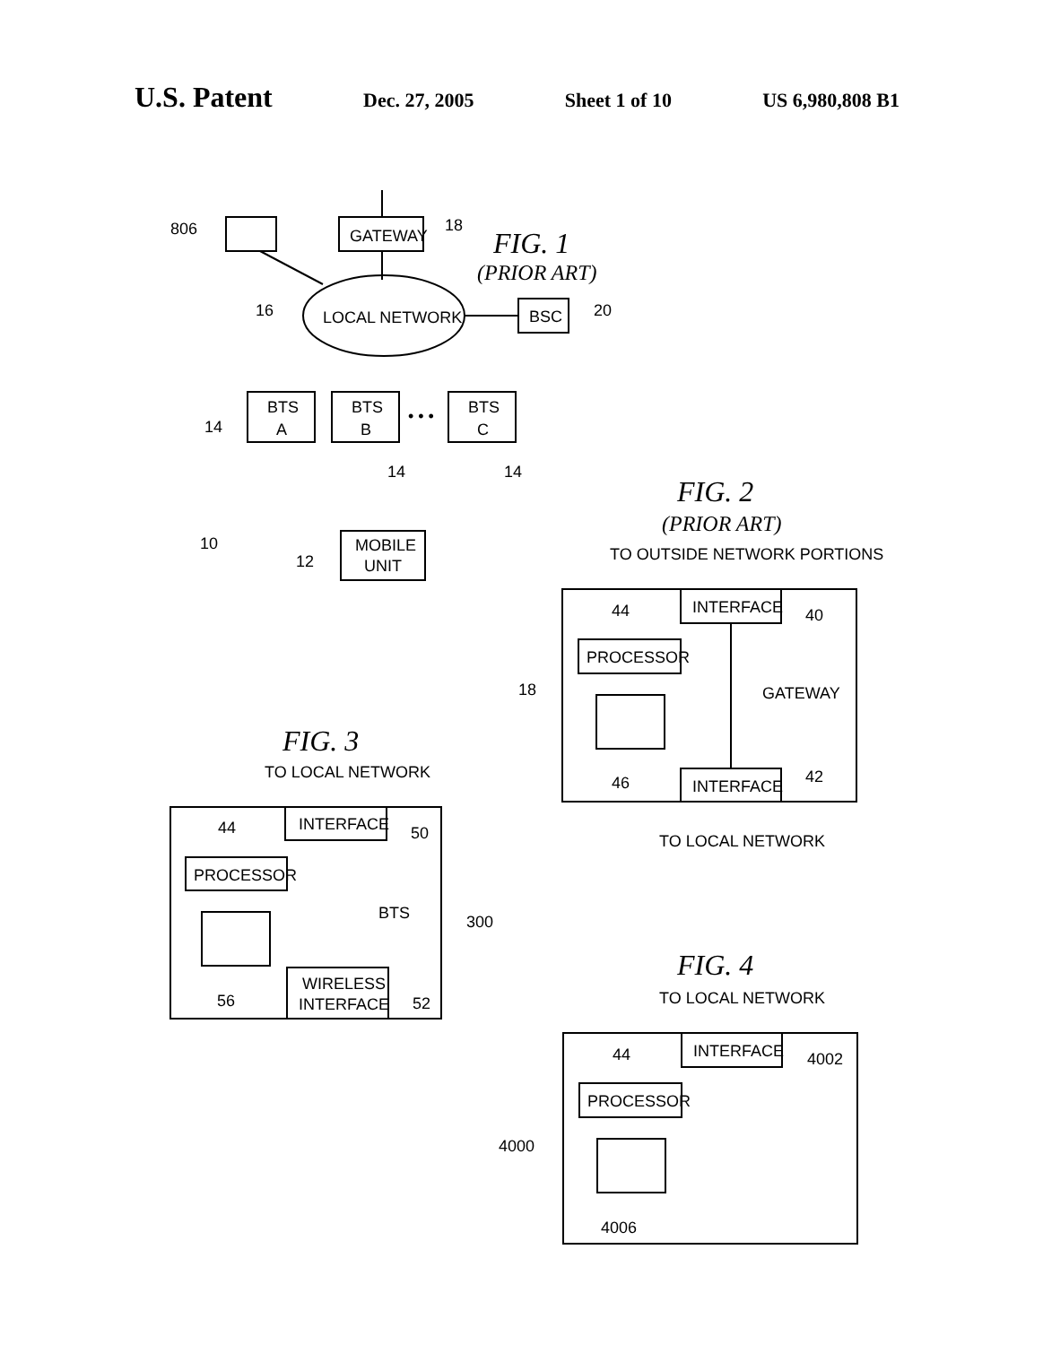U.S. Patent Dec. 27, 2005 Sheet 1 of 10 US 6,980,808 B1
806
GATEWAY
18
LOCAL NETWORK
16
FIG. 1
(PRIOR ART)
BSC
20
BTS
A
BTS
B
BTS
C
• • •
14
14
14
MOBILE
UNIT
12
10
FIG. 2
(PRIOR ART)
TO OUTSIDE NETWORK PORTIONS
INTERFACE
40
PROCESSOR
44
GATEWAY
18
46
INTERFACE
42
TO LOCAL NETWORK
FIG. 3
TO LOCAL NETWORK
INTERFACE
50
PROCESSOR
44
BTS
300
56
WIRELESS
INTERFACE
52
FIG. 4
TO LOCAL NETWORK
INTERFACE
4002
PROCESSOR
44
4000
4006